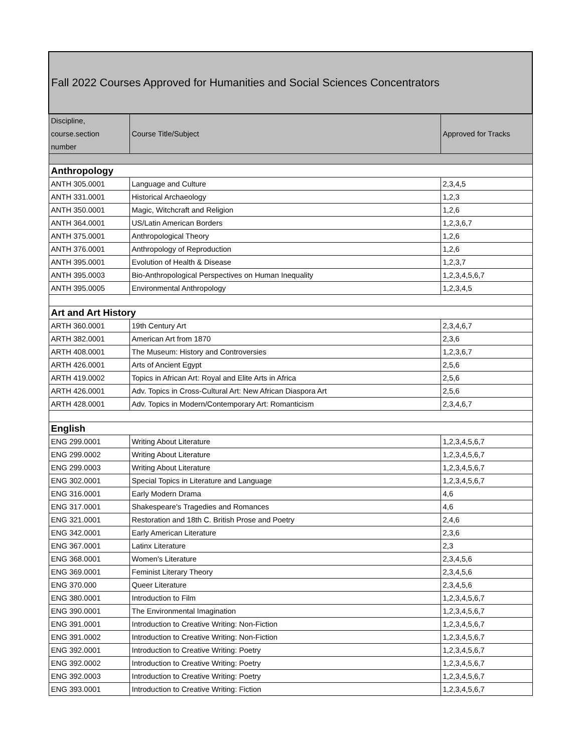| Fall 2022 Courses Approved for Humanities and Social Sciences Concentrators | | |
| Discipline, course.section number | Course Title/Subject | Approved for Tracks |
| Anthropology | | |
| ANTH 305.0001 | Language and Culture | 2,3,4,5 |
| ANTH 331.0001 | Historical Archaeology | 1,2,3 |
| ANTH 350.0001 | Magic, Witchcraft and Religion | 1,2,6 |
| ANTH 364.0001 | US/Latin American Borders | 1,2,3,6,7 |
| ANTH 375.0001 | Anthropological Theory | 1,2,6 |
| ANTH 376.0001 | Anthropology of Reproduction | 1,2,6 |
| ANTH 395.0001 | Evolution of Health & Disease | 1,2,3,7 |
| ANTH 395.0003 | Bio-Anthropological Perspectives on Human Inequality | 1,2,3,4,5,6,7 |
| ANTH 395.0005 | Environmental Anthropology | 1,2,3,4,5 |
| Art and Art History | | |
| ARTH 360.0001 | 19th Century Art | 2,3,4,6,7 |
| ARTH 382.0001 | American Art from 1870 | 2,3,6 |
| ARTH 408.0001 | The Museum: History and Controversies | 1,2,3,6,7 |
| ARTH 426.0001 | Arts of Ancient Egypt | 2,5,6 |
| ARTH 419.0002 | Topics in African Art: Royal and Elite Arts in Africa | 2,5,6 |
| ARTH 426.0001 | Adv. Topics in Cross-Cultural Art: New African Diaspora Art | 2,5,6 |
| ARTH 428.0001 | Adv. Topics in Modern/Contemporary Art: Romanticism | 2,3,4,6,7 |
| English | | |
| ENG 299.0001 | Writing About Literature | 1,2,3,4,5,6,7 |
| ENG 299.0002 | Writing About Literature | 1,2,3,4,5,6,7 |
| ENG 299.0003 | Writing About Literature | 1,2,3,4,5,6,7 |
| ENG 302.0001 | Special Topics in Literature and Language | 1,2,3,4,5,6,7 |
| ENG 316.0001 | Early Modern Drama | 4,6 |
| ENG 317.0001 | Shakespeare's Tragedies and Romances | 4,6 |
| ENG 321.0001 | Restoration and 18th C. British Prose and Poetry | 2,4,6 |
| ENG 342.0001 | Early American Literature | 2,3,6 |
| ENG 367.0001 | Latinx Literature | 2,3 |
| ENG 368.0001 | Women's Literature | 2,3,4,5,6 |
| ENG 369.0001 | Feminist Literary Theory | 2,3,4,5,6 |
| ENG 370.000 | Queer Literature | 2,3,4,5,6 |
| ENG 380.0001 | Introduction to Film | 1,2,3,4,5,6,7 |
| ENG 390.0001 | The Environmental Imagination | 1,2,3,4,5,6,7 |
| ENG 391.0001 | Introduction to Creative Writing: Non-Fiction | 1,2,3,4,5,6,7 |
| ENG 391.0002 | Introduction to Creative Writing: Non-Fiction | 1,2,3,4,5,6,7 |
| ENG 392.0001 | Introduction to Creative Writing: Poetry | 1,2,3,4,5,6,7 |
| ENG 392.0002 | Introduction to Creative Writing: Poetry | 1,2,3,4,5,6,7 |
| ENG 392.0003 | Introduction to Creative Writing: Poetry | 1,2,3,4,5,6,7 |
| ENG 393.0001 | Introduction to Creative Writing: Fiction | 1,2,3,4,5,6,7 |